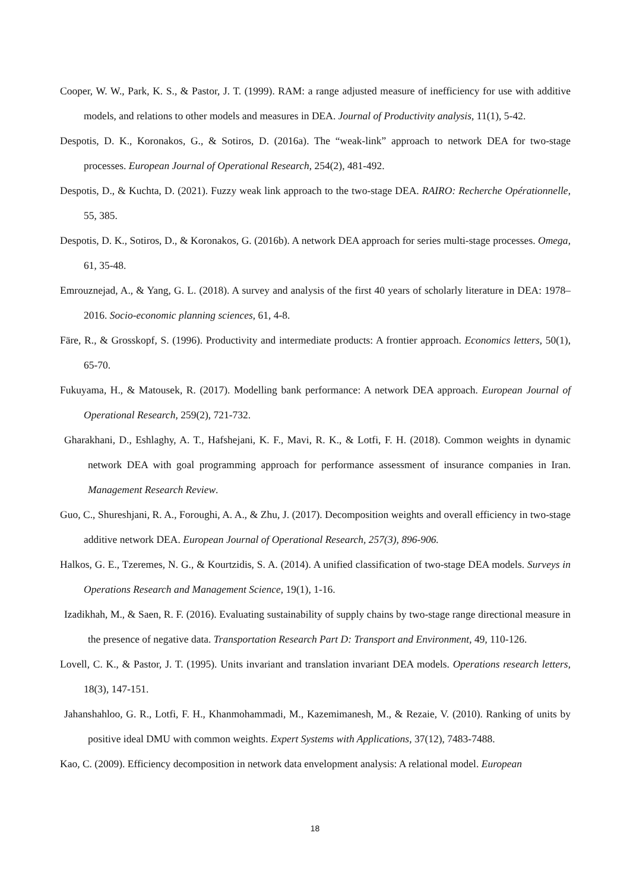Cooper, W. W., Park, K. S., & Pastor, J. T. (1999). RAM: a range adjusted measure of inefficiency for use with additive models, and relations to other models and measures in DEA. Journal of Productivity analysis, 11(1), 5-42.
Despotis, D. K., Koronakos, G., & Sotiros, D. (2016a). The “weak-link” approach to network DEA for two-stage processes. European Journal of Operational Research, 254(2), 481-492.
Despotis, D., & Kuchta, D. (2021). Fuzzy weak link approach to the two-stage DEA. RAIRO: Recherche Opérationnelle, 55, 385.
Despotis, D. K., Sotiros, D., & Koronakos, G. (2016b). A network DEA approach for series multi-stage processes. Omega, 61, 35-48.
Emrouznejad, A., & Yang, G. L. (2018). A survey and analysis of the first 40 years of scholarly literature in DEA: 1978–2016. Socio-economic planning sciences, 61, 4-8.
Färe, R., & Grosskopf, S. (1996). Productivity and intermediate products: A frontier approach. Economics letters, 50(1), 65-70.
Fukuyama, H., & Matousek, R. (2017). Modelling bank performance: A network DEA approach. European Journal of Operational Research, 259(2), 721-732.
Gharakhani, D., Eshlaghy, A. T., Hafshejani, K. F., Mavi, R. K., & Lotfi, F. H. (2018). Common weights in dynamic network DEA with goal programming approach for performance assessment of insurance companies in Iran. Management Research Review.
Guo, C., Shureshjani, R. A., Foroughi, A. A., & Zhu, J. (2017). Decomposition weights and overall efficiency in two-stage additive network DEA. European Journal of Operational Research, 257(3), 896-906.
Halkos, G. E., Tzeremes, N. G., & Kourtzidis, S. A. (2014). A unified classification of two-stage DEA models. Surveys in Operations Research and Management Science, 19(1), 1-16.
Izadikhah, M., & Saen, R. F. (2016). Evaluating sustainability of supply chains by two-stage range directional measure in the presence of negative data. Transportation Research Part D: Transport and Environment, 49, 110-126.
Lovell, C. K., & Pastor, J. T. (1995). Units invariant and translation invariant DEA models. Operations research letters, 18(3), 147-151.
Jahanshahloo, G. R., Lotfi, F. H., Khanmohammadi, M., Kazemimanesh, M., & Rezaie, V. (2010). Ranking of units by positive ideal DMU with common weights. Expert Systems with Applications, 37(12), 7483-7488.
Kao, C. (2009). Efficiency decomposition in network data envelopment analysis: A relational model. European
18